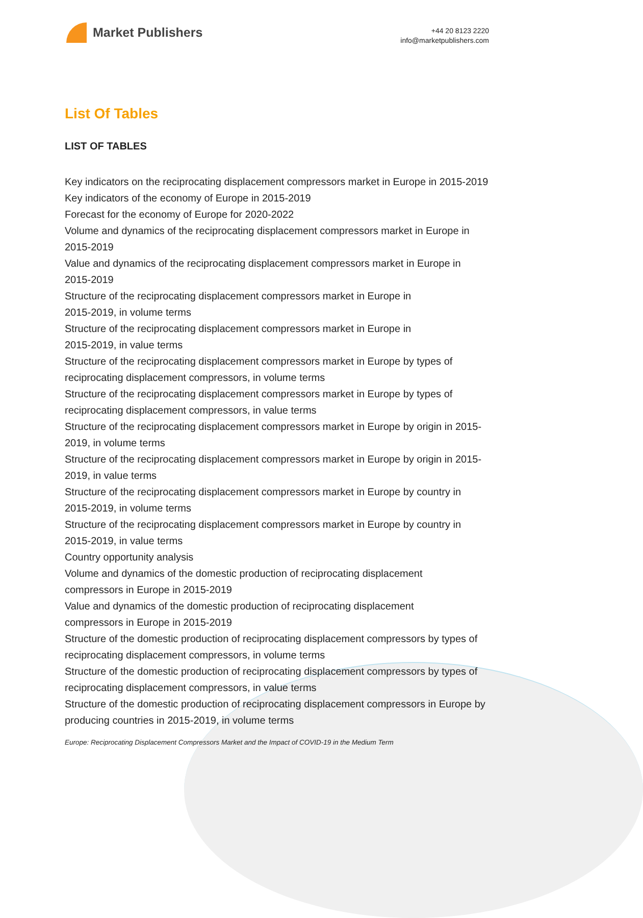Market Publishers
+44 20 8123 2220
info@marketpublishers.com
List Of Tables
LIST OF TABLES
Key indicators on the reciprocating displacement compressors market in Europe in 2015-2019
Key indicators of the economy of Europe in 2015-2019
Forecast for the economy of Europe for 2020-2022
Volume and dynamics of the reciprocating displacement compressors market in Europe in 2015-2019
Value and dynamics of the reciprocating displacement compressors market in Europe in 2015-2019
Structure of the reciprocating displacement compressors market in Europe in
2015-2019, in volume terms
Structure of the reciprocating displacement compressors market in Europe in
2015-2019, in value terms
Structure of the reciprocating displacement compressors market in Europe by types of reciprocating displacement compressors, in volume terms
Structure of the reciprocating displacement compressors market in Europe by types of reciprocating displacement compressors, in value terms
Structure of the reciprocating displacement compressors market in Europe by origin in 2015-2019, in volume terms
Structure of the reciprocating displacement compressors market in Europe by origin in 2015-2019, in value terms
Structure of the reciprocating displacement compressors market in Europe by country in 2015-2019, in volume terms
Structure of the reciprocating displacement compressors market in Europe by country in 2015-2019, in value terms
Country opportunity analysis
Volume and dynamics of the domestic production of reciprocating displacement
compressors in Europe in 2015-2019
Value and dynamics of the domestic production of reciprocating displacement
compressors in Europe in 2015-2019
Structure of the domestic production of reciprocating displacement compressors by types of reciprocating displacement compressors, in volume terms
Structure of the domestic production of reciprocating displacement compressors by types of reciprocating displacement compressors, in value terms
Structure of the domestic production of reciprocating displacement compressors in Europe by producing countries in 2015-2019, in volume terms
Europe: Reciprocating Displacement Compressors Market and the Impact of COVID-19 in the Medium Term